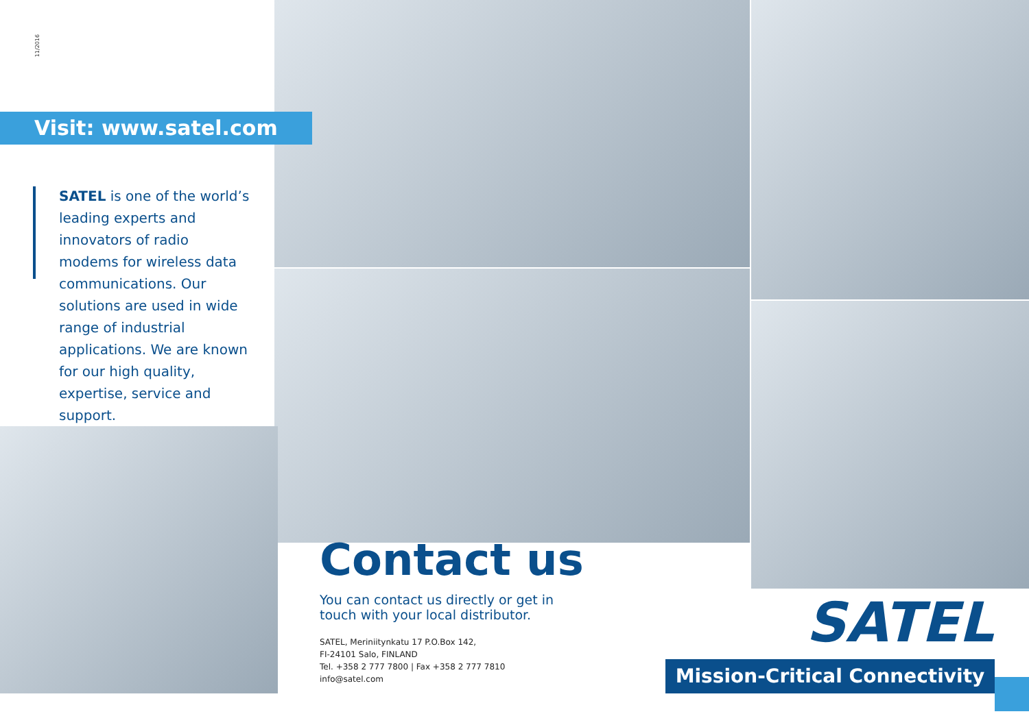11/2016
Visit: www.satel.com
SATEL is one of the world’s leading experts and innovators of radio modems for wireless data communications. Our solutions are used in wide range of industrial applications. We are known for our high quality, expertise, service and support.
Contact us
You can contact us directly or get in
touch with your local distributor.
SATEL, Meriniitynkatu 17 P.O.Box 142,
FI-24101 Salo, FINLAND
Tel. +358 2 777 7800 | Fax +358 2 777 7810
info@satel.com
SATEL
Mission-Critical Connectivity